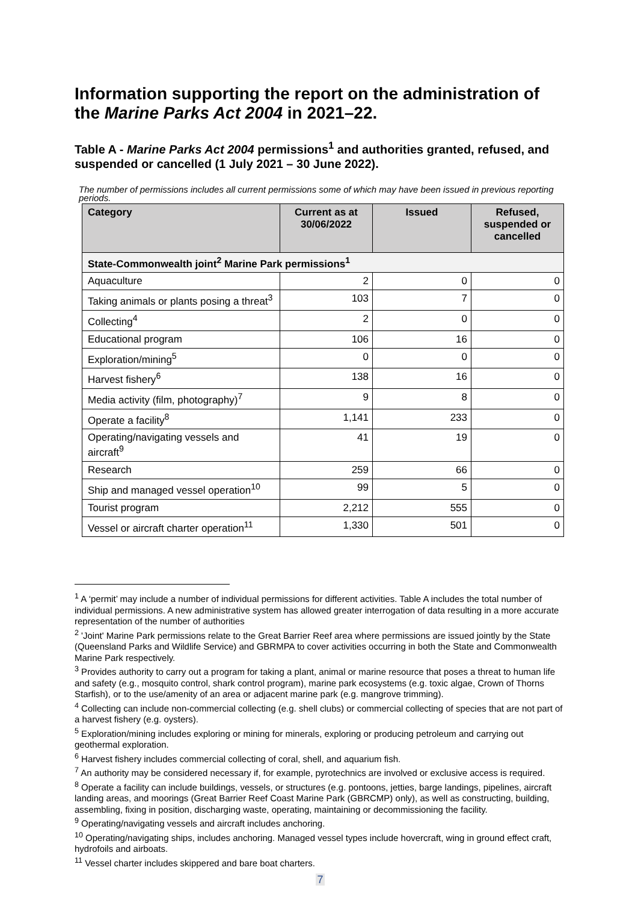Information supporting the report on the administration of the Marine Parks Act 2004 in 2021–22.
Table A - Marine Parks Act 2004 permissions<sup>1</sup> and authorities granted, refused, and suspended or cancelled (1 July 2021 – 30 June 2022).
The number of permissions includes all current permissions some of which may have been issued in previous reporting periods.
| Category | Current as at 30/06/2022 | Issued | Refused, suspended or cancelled |
| --- | --- | --- | --- |
| State-Commonwealth joint<sup>2</sup> Marine Park permissions<sup>1</sup> | | | |
| Aquaculture | 2 | 0 | 0 |
| Taking animals or plants posing a threat<sup>3</sup> | 103 | 7 | 0 |
| Collecting<sup>4</sup> | 2 | 0 | 0 |
| Educational program | 106 | 16 | 0 |
| Exploration/mining<sup>5</sup> | 0 | 0 | 0 |
| Harvest fishery<sup>6</sup> | 138 | 16 | 0 |
| Media activity (film, photography)<sup>7</sup> | 9 | 8 | 0 |
| Operate a facility<sup>8</sup> | 1,141 | 233 | 0 |
| Operating/navigating vessels and aircraft<sup>9</sup> | 41 | 19 | 0 |
| Research | 259 | 66 | 0 |
| Ship and managed vessel operation<sup>10</sup> | 99 | 5 | 0 |
| Tourist program | 2,212 | 555 | 0 |
| Vessel or aircraft charter operation<sup>11</sup> | 1,330 | 501 | 0 |
<sup>1</sup> A ‘permit’ may include a number of individual permissions for different activities. Table A includes the total number of individual permissions. A new administrative system has allowed greater interrogation of data resulting in a more accurate representation of the number of authorities
<sup>2</sup> 'Joint' Marine Park permissions relate to the Great Barrier Reef area where permissions are issued jointly by the State (Queensland Parks and Wildlife Service) and GBRMPA to cover activities occurring in both the State and Commonwealth Marine Park respectively.
<sup>3</sup> Provides authority to carry out a program for taking a plant, animal or marine resource that poses a threat to human life and safety (e.g., mosquito control, shark control program), marine park ecosystems (e.g. toxic algae, Crown of Thorns Starfish), or to the use/amenity of an area or adjacent marine park (e.g. mangrove trimming).
<sup>4</sup> Collecting can include non-commercial collecting (e.g. shell clubs) or commercial collecting of species that are not part of a harvest fishery (e.g. oysters).
<sup>5</sup> Exploration/mining includes exploring or mining for minerals, exploring or producing petroleum and carrying out geothermal exploration.
<sup>6</sup> Harvest fishery includes commercial collecting of coral, shell, and aquarium fish.
<sup>7</sup> An authority may be considered necessary if, for example, pyrotechnics are involved or exclusive access is required.
<sup>8</sup> Operate a facility can include buildings, vessels, or structures (e.g. pontoons, jetties, barge landings, pipelines, aircraft landing areas, and moorings (Great Barrier Reef Coast Marine Park (GBRCMP) only), as well as constructing, building, assembling, fixing in position, discharging waste, operating, maintaining or decommissioning the facility.
<sup>9</sup> Operating/navigating vessels and aircraft includes anchoring.
<sup>10</sup> Operating/navigating ships, includes anchoring. Managed vessel types include hovercraft, wing in ground effect craft, hydrofoils and airboats.
<sup>11</sup> Vessel charter includes skippered and bare boat charters.
7